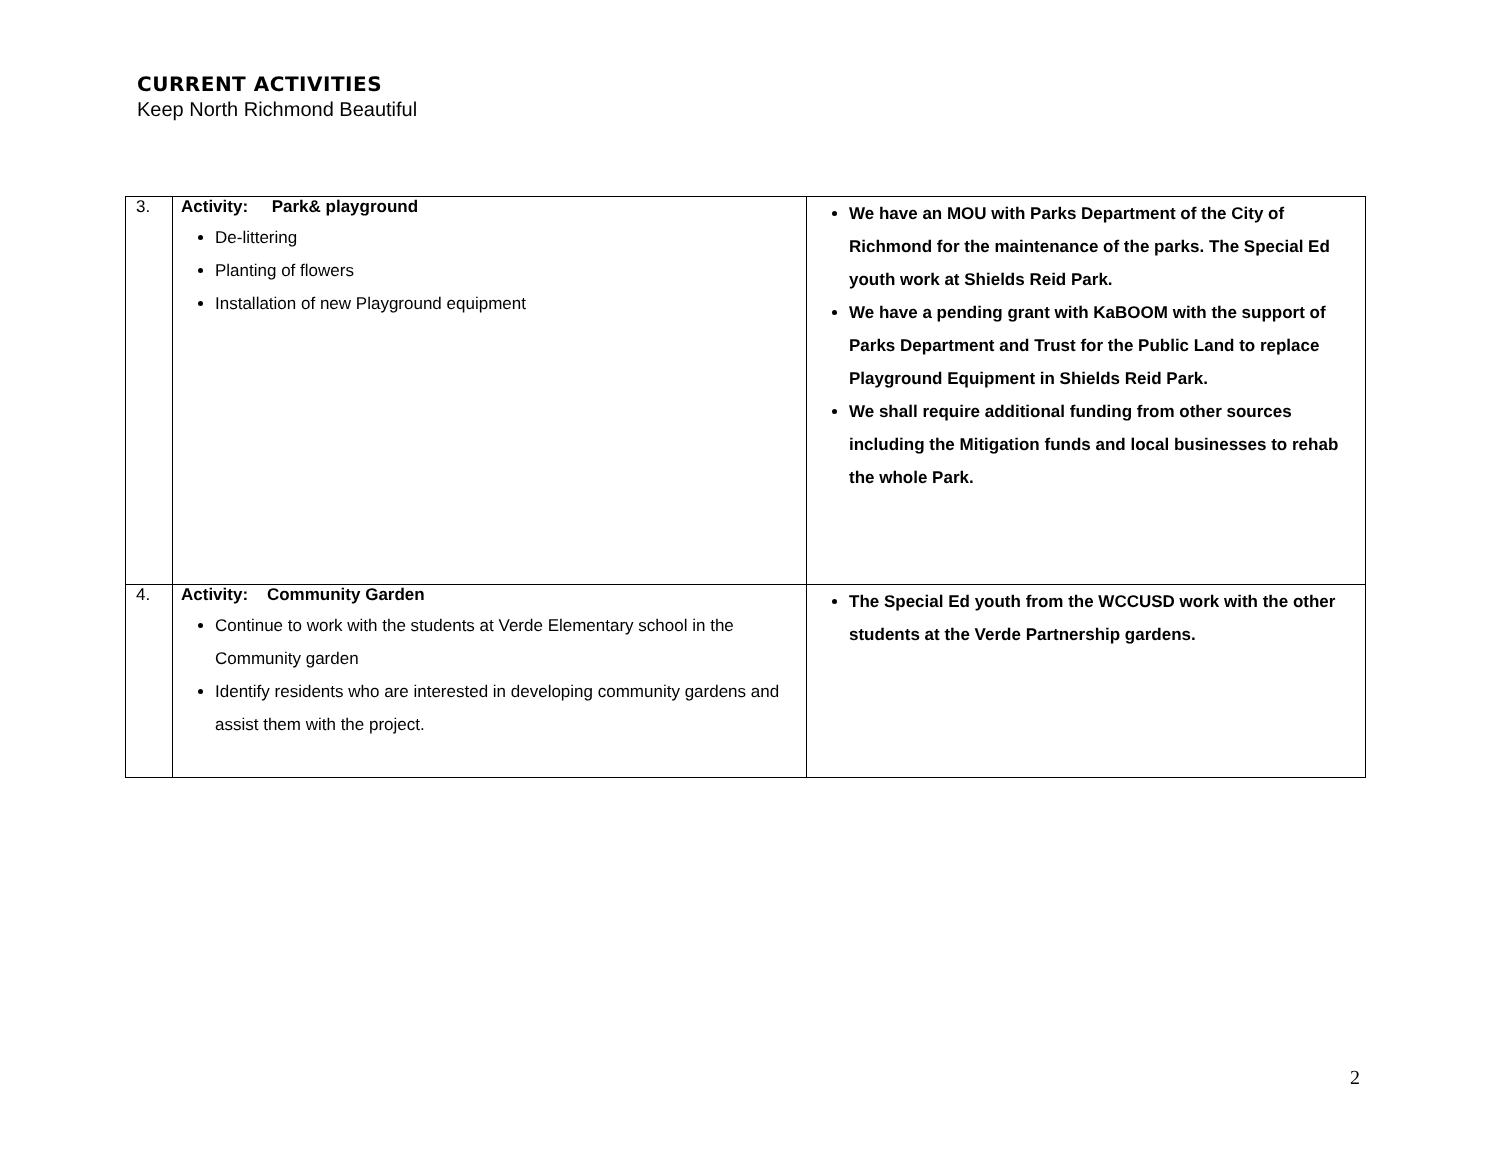CURRENT ACTIVITIES
Keep North Richmond Beautiful
| 3. | Activity: Park& playground De-littering Planting of flowers Installation of new Playground equipment | We have an MOU with Parks Department of the City of Richmond for the maintenance of the parks. The Special Ed youth work at Shields Reid Park. We have a pending grant with KaBOOM with the support of Parks Department and Trust for the Public Land to replace Playground Equipment in Shields Reid Park. We shall require additional funding from other sources including the Mitigation funds and local businesses to rehab the whole Park. |
| 4. | Activity: Community Garden Continue to work with the students at Verde Elementary school in the Community garden Identify residents who are interested in developing community gardens and assist them with the project. | The Special Ed youth from the WCCUSD work with the other students at the Verde Partnership gardens. |
2